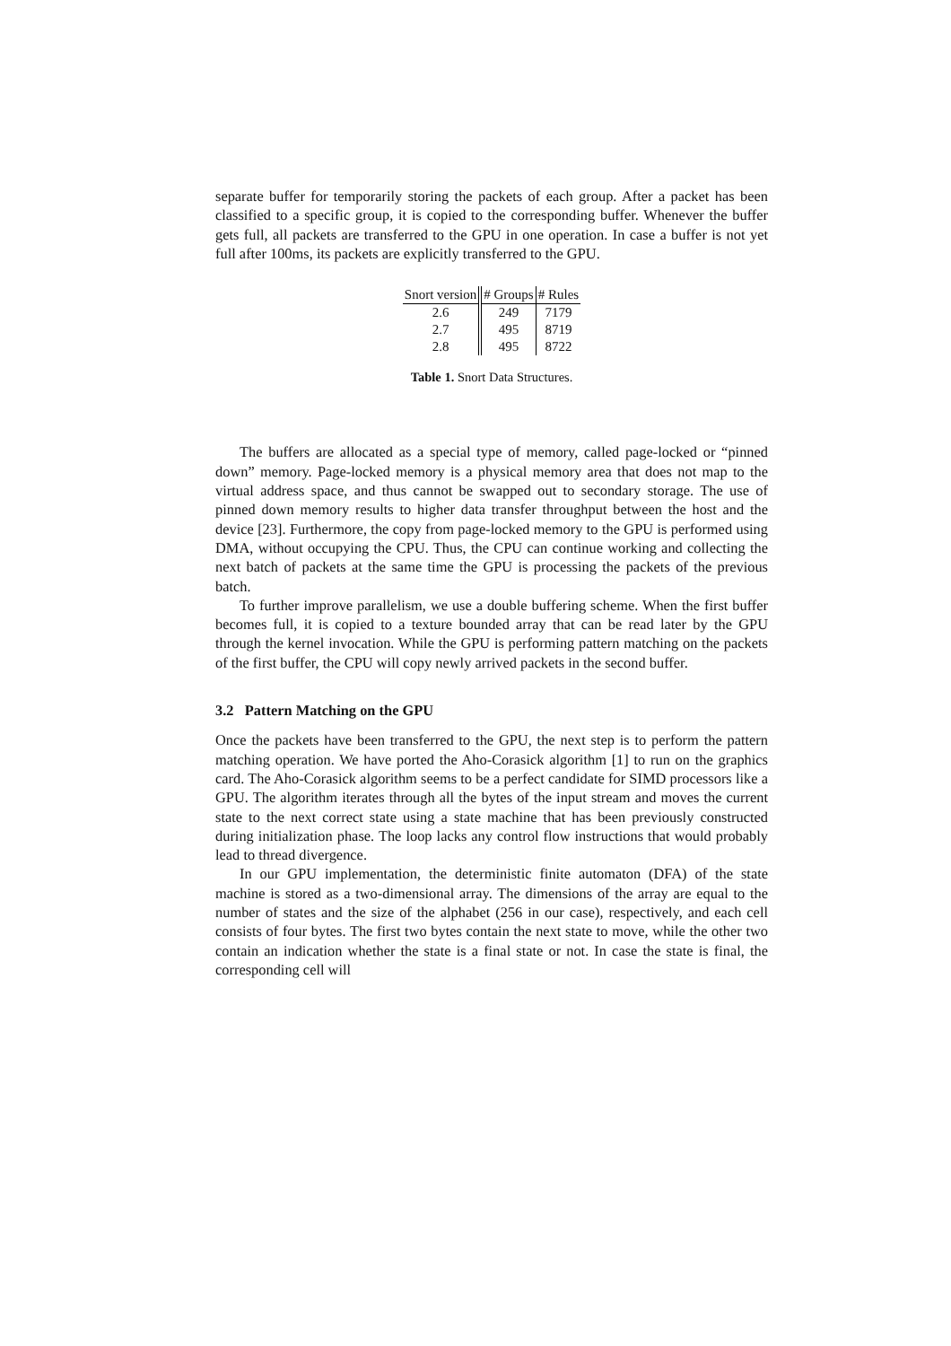separate buffer for temporarily storing the packets of each group. After a packet has been classified to a specific group, it is copied to the corresponding buffer. Whenever the buffer gets full, all packets are transferred to the GPU in one operation. In case a buffer is not yet full after 100ms, its packets are explicitly transferred to the GPU.
| Snort version | # Groups | # Rules |
| --- | --- | --- |
| 2.6 | 249 | 7179 |
| 2.7 | 495 | 8719 |
| 2.8 | 495 | 8722 |
Table 1. Snort Data Structures.
The buffers are allocated as a special type of memory, called page-locked or “pinned down” memory. Page-locked memory is a physical memory area that does not map to the virtual address space, and thus cannot be swapped out to secondary storage. The use of pinned down memory results to higher data transfer throughput between the host and the device [23]. Furthermore, the copy from page-locked memory to the GPU is performed using DMA, without occupying the CPU. Thus, the CPU can continue working and collecting the next batch of packets at the same time the GPU is processing the packets of the previous batch.
To further improve parallelism, we use a double buffering scheme. When the first buffer becomes full, it is copied to a texture bounded array that can be read later by the GPU through the kernel invocation. While the GPU is performing pattern matching on the packets of the first buffer, the CPU will copy newly arrived packets in the second buffer.
3.2 Pattern Matching on the GPU
Once the packets have been transferred to the GPU, the next step is to perform the pattern matching operation. We have ported the Aho-Corasick algorithm [1] to run on the graphics card. The Aho-Corasick algorithm seems to be a perfect candidate for SIMD processors like a GPU. The algorithm iterates through all the bytes of the input stream and moves the current state to the next correct state using a state machine that has been previously constructed during initialization phase. The loop lacks any control flow instructions that would probably lead to thread divergence.
In our GPU implementation, the deterministic finite automaton (DFA) of the state machine is stored as a two-dimensional array. The dimensions of the array are equal to the number of states and the size of the alphabet (256 in our case), respectively, and each cell consists of four bytes. The first two bytes contain the next state to move, while the other two contain an indication whether the state is a final state or not. In case the state is final, the corresponding cell will